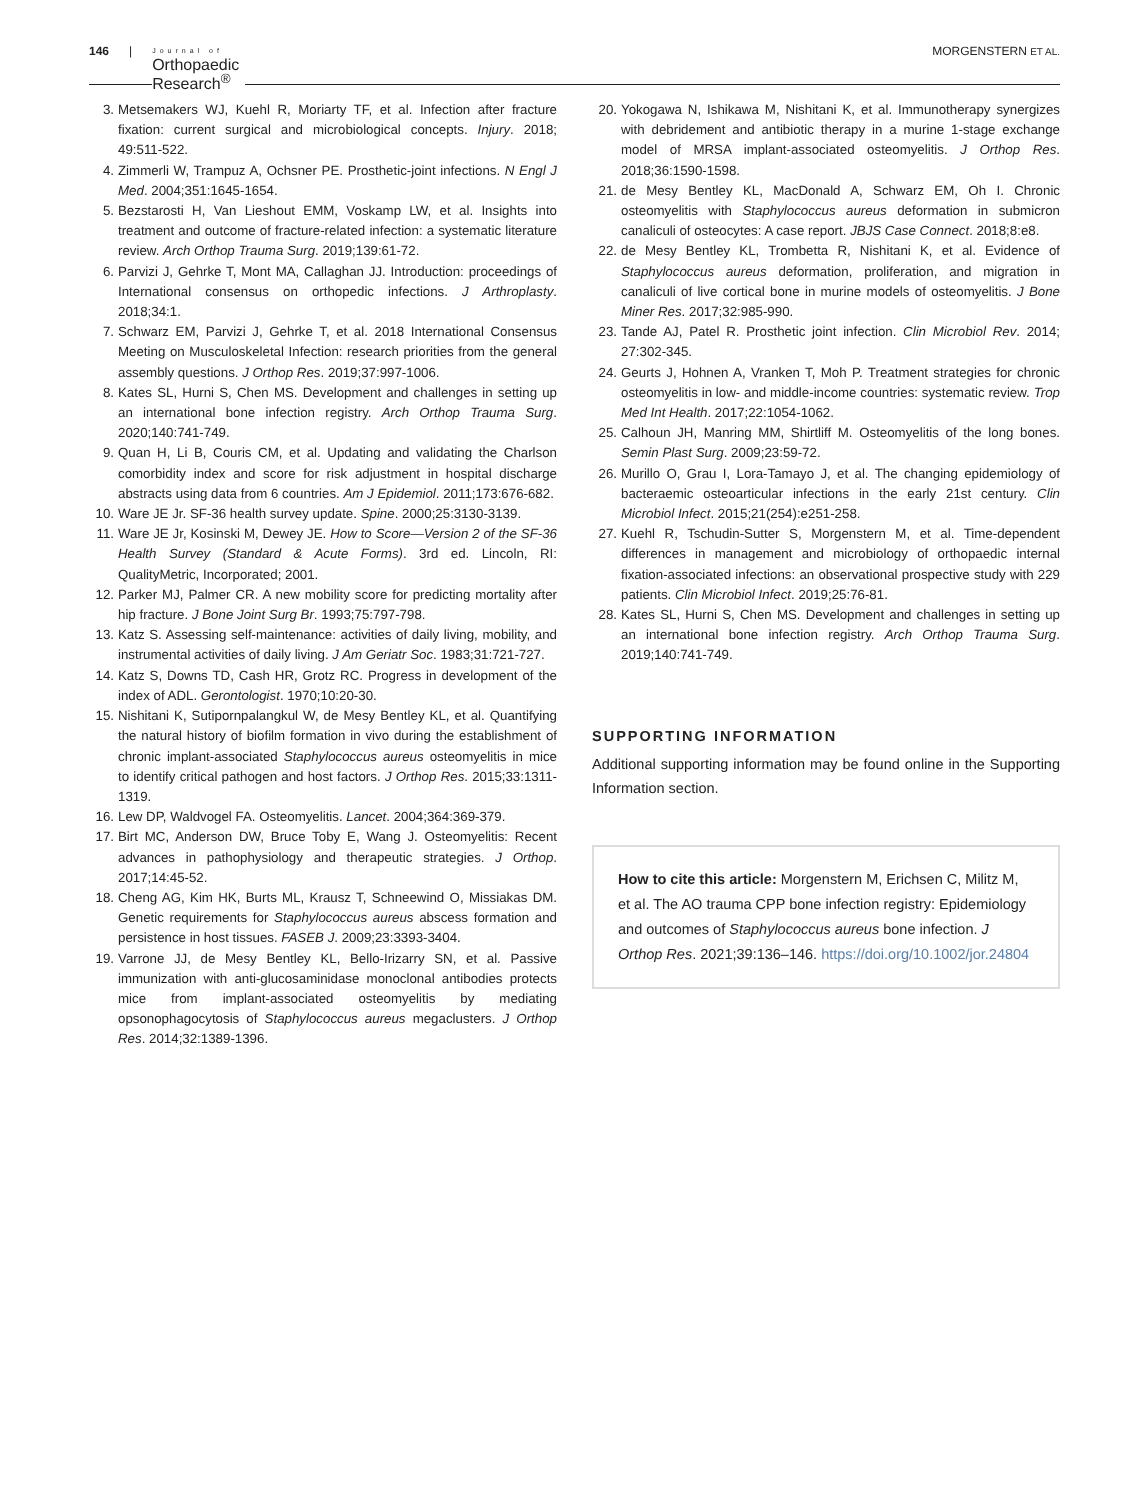146 |
Journal of
Orthopaedic
Research<sup>®</sup>
MORGENSTERN ET AL.
3. Metsemakers WJ, Kuehl R, Moriarty TF, et al. Infection after fracture fixation: current surgical and microbiological concepts. Injury. 2018; 49:511-522.
4. Zimmerli W, Trampuz A, Ochsner PE. Prosthetic-joint infections. N Engl J Med. 2004;351:1645-1654.
5. Bezstarosti H, Van Lieshout EMM, Voskamp LW, et al. Insights into treatment and outcome of fracture-related infection: a systematic literature review. Arch Orthop Trauma Surg. 2019;139:61-72.
6. Parvizi J, Gehrke T, Mont MA, Callaghan JJ. Introduction: proceedings of International consensus on orthopedic infections. J Arthroplasty. 2018;34:1.
7. Schwarz EM, Parvizi J, Gehrke T, et al. 2018 International Consensus Meeting on Musculoskeletal Infection: research priorities from the general assembly questions. J Orthop Res. 2019;37:997-1006.
8. Kates SL, Hurni S, Chen MS. Development and challenges in setting up an international bone infection registry. Arch Orthop Trauma Surg. 2020;140:741-749.
9. Quan H, Li B, Couris CM, et al. Updating and validating the Charlson comorbidity index and score for risk adjustment in hospital discharge abstracts using data from 6 countries. Am J Epidemiol. 2011;173:676-682.
10. Ware JE Jr. SF-36 health survey update. Spine. 2000;25:3130-3139.
11. Ware JE Jr, Kosinski M, Dewey JE. How to Score—Version 2 of the SF-36 Health Survey (Standard & Acute Forms). 3rd ed. Lincoln, RI: QualityMetric, Incorporated; 2001.
12. Parker MJ, Palmer CR. A new mobility score for predicting mortality after hip fracture. J Bone Joint Surg Br. 1993;75:797-798.
13. Katz S. Assessing self-maintenance: activities of daily living, mobility, and instrumental activities of daily living. J Am Geriatr Soc. 1983;31:721-727.
14. Katz S, Downs TD, Cash HR, Grotz RC. Progress in development of the index of ADL. Gerontologist. 1970;10:20-30.
15. Nishitani K, Sutipornpalangkul W, de Mesy Bentley KL, et al. Quantifying the natural history of biofilm formation in vivo during the establishment of chronic implant-associated Staphylococcus aureus osteomyelitis in mice to identify critical pathogen and host factors. J Orthop Res. 2015;33:1311-1319.
16. Lew DP, Waldvogel FA. Osteomyelitis. Lancet. 2004;364:369-379.
17. Birt MC, Anderson DW, Bruce Toby E, Wang J. Osteomyelitis: Recent advances in pathophysiology and therapeutic strategies. J Orthop. 2017;14:45-52.
18. Cheng AG, Kim HK, Burts ML, Krausz T, Schneewind O, Missiakas DM. Genetic requirements for Staphylococcus aureus abscess formation and persistence in host tissues. FASEB J. 2009;23:3393-3404.
19. Varrone JJ, de Mesy Bentley KL, Bello-Irizarry SN, et al. Passive immunization with anti-glucosaminidase monoclonal antibodies protects mice from implant-associated osteomyelitis by mediating opsonophagocytosis of Staphylococcus aureus megaclusters. J Orthop Res. 2014;32:1389-1396.
20. Yokogawa N, Ishikawa M, Nishitani K, et al. Immunotherapy synergizes with debridement and antibiotic therapy in a murine 1-stage exchange model of MRSA implant-associated osteomyelitis. J Orthop Res. 2018;36:1590-1598.
21. de Mesy Bentley KL, MacDonald A, Schwarz EM, Oh I. Chronic osteomyelitis with Staphylococcus aureus deformation in submicron canaliculi of osteocytes: A case report. JBJS Case Connect. 2018;8:e8.
22. de Mesy Bentley KL, Trombetta R, Nishitani K, et al. Evidence of Staphylococcus aureus deformation, proliferation, and migration in canaliculi of live cortical bone in murine models of osteomyelitis. J Bone Miner Res. 2017;32:985-990.
23. Tande AJ, Patel R. Prosthetic joint infection. Clin Microbiol Rev. 2014; 27:302-345.
24. Geurts J, Hohnen A, Vranken T, Moh P. Treatment strategies for chronic osteomyelitis in low- and middle-income countries: systematic review. Trop Med Int Health. 2017;22:1054-1062.
25. Calhoun JH, Manring MM, Shirtliff M. Osteomyelitis of the long bones. Semin Plast Surg. 2009;23:59-72.
26. Murillo O, Grau I, Lora-Tamayo J, et al. The changing epidemiology of bacteraemic osteoarticular infections in the early 21st century. Clin Microbiol Infect. 2015;21(254):e251-258.
27. Kuehl R, Tschudin-Sutter S, Morgenstern M, et al. Time-dependent differences in management and microbiology of orthopaedic internal fixation-associated infections: an observational prospective study with 229 patients. Clin Microbiol Infect. 2019;25:76-81.
28. Kates SL, Hurni S, Chen MS. Development and challenges in setting up an international bone infection registry. Arch Orthop Trauma Surg. 2019;140:741-749.
SUPPORTING INFORMATION
Additional supporting information may be found online in the Supporting Information section.
How to cite this article: Morgenstern M, Erichsen C, Militz M, et al. The AO trauma CPP bone infection registry: Epidemiology and outcomes of Staphylococcus aureus bone infection. J Orthop Res. 2021;39:136–146. https://doi.org/10.1002/jor.24804